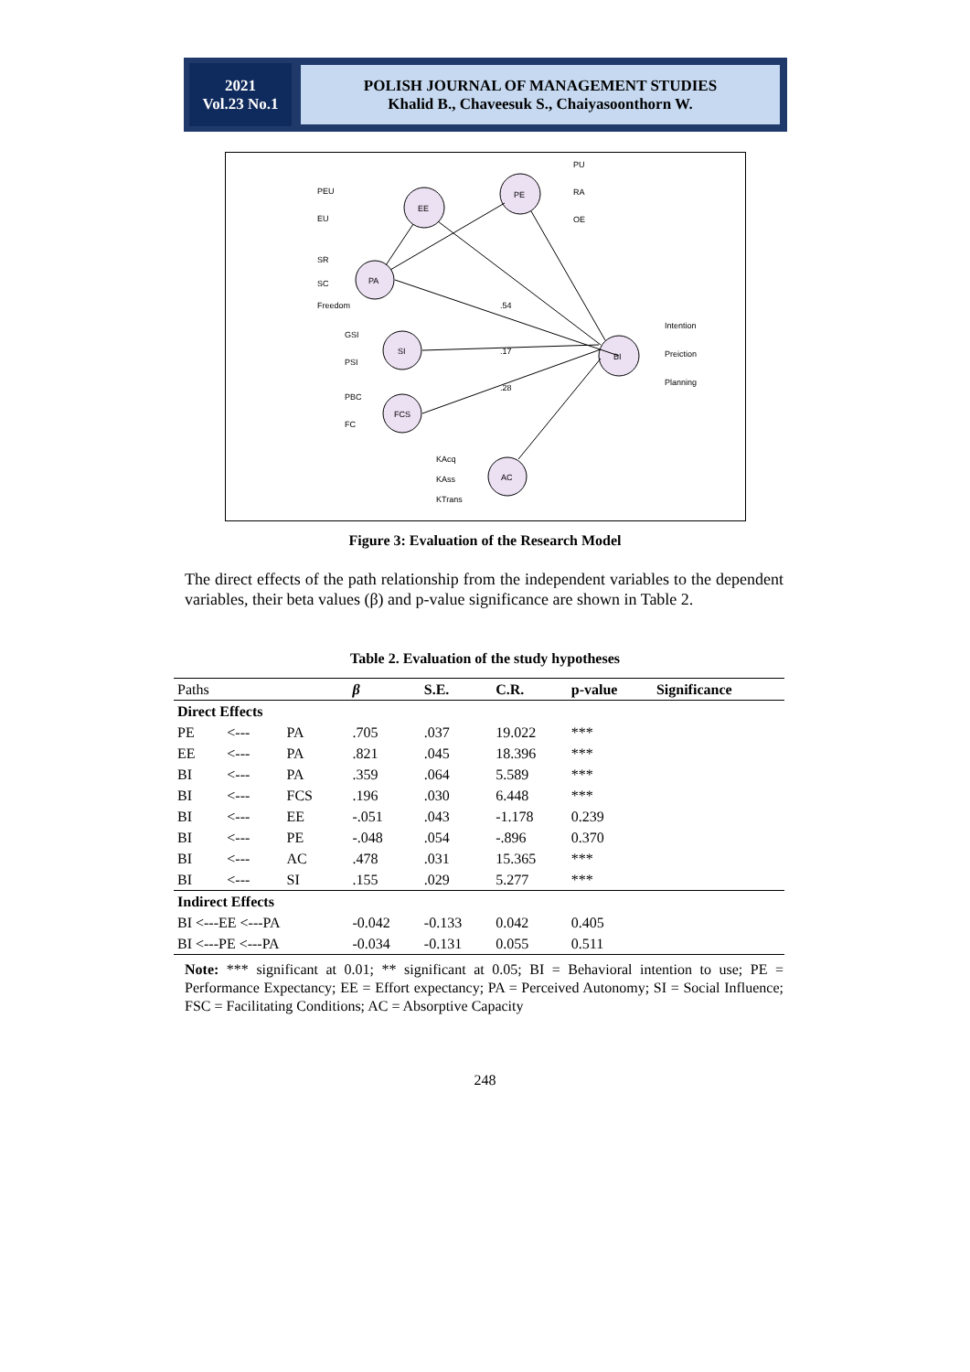2021
Vol.23 No.1
POLISH JOURNAL OF MANAGEMENT STUDIES
Khalid B., Chaveesuk S., Chaiyasoonthorn W.
EE
PE
PA
SI
FCS
BI
AC
PEU
EU
SR
SC
Freedom
GSI
PSI
PBC
FC
PU
RA
OE
Intention
Preiction
Planning
KAcq
KAss
KTrans
.17
.54
.28
Figure 3: Evaluation of the Research Model
The direct effects of the path relationship from the independent variables to the dependent variables, their beta values (β) and p-value significance are shown in Table 2.
Table 2. Evaluation of the study hypotheses
| Paths | | | β | S.E. | C.R. | p-value | Significance |
| --- | --- | --- | --- | --- | --- | --- | --- |
| Direct Effects | | | | | | | |
| PE | <--- | PA | .705 | .037 | 19.022 | *** | |
| EE | <--- | PA | .821 | .045 | 18.396 | *** | |
| BI | <--- | PA | .359 | .064 | 5.589 | *** | |
| BI | <--- | FCS | .196 | .030 | 6.448 | *** | |
| BI | <--- | EE | -.051 | .043 | -1.178 | 0.239 | |
| BI | <--- | PE | -.048 | .054 | -.896 | 0.370 | |
| BI | <--- | AC | .478 | .031 | 15.365 | *** | |
| BI | <--- | SI | .155 | .029 | 5.277 | *** | |
| Indirect Effects | | | | | | | |
| BI <---EE <---PA | | | -0.042 | -0.133 | 0.042 | 0.405 | |
| BI <---PE <---PA | | | -0.034 | -0.131 | 0.055 | 0.511 | |
Note: *** significant at 0.01; ** significant at 0.05; BI = Behavioral intention to use; PE = Performance Expectancy; EE = Effort expectancy; PA = Perceived Autonomy; SI = Social Influence; FSC = Facilitating Conditions; AC = Absorptive Capacity
248